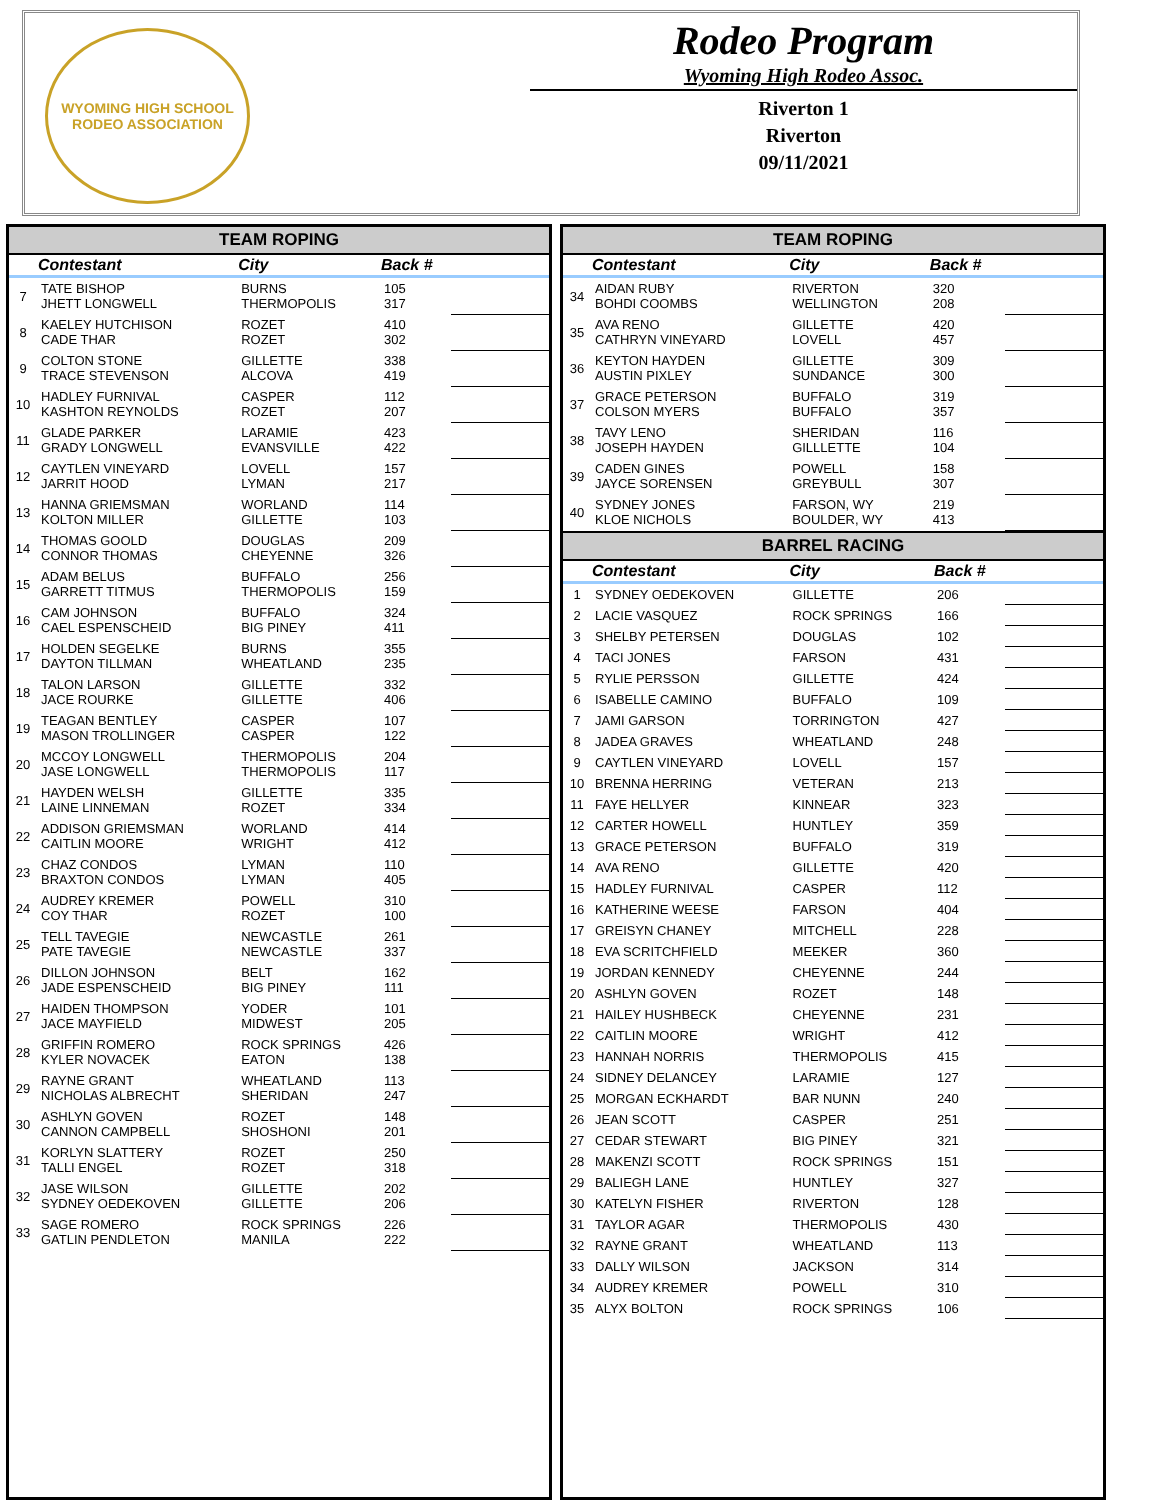WYOMING HIGH SCHOOL RODEO ASSOCIATION
Rodeo Program
Wyoming High Rodeo Assoc.
Riverton 1
Riverton
09/11/2021
TEAM ROPING
| | Contestant | City | Back # | |
| --- | --- | --- | --- | --- |
| 7 | TATE BISHOP JHETT LONGWELL | BURNS THERMOPOLIS | 105 317 | |
| 8 | KAELEY HUTCHISON CADE THAR | ROZET ROZET | 410 302 | |
| 9 | COLTON STONE TRACE STEVENSON | GILLETTE ALCOVA | 338 419 | |
| 10 | HADLEY FURNIVAL KASHTON REYNOLDS | CASPER ROZET | 112 207 | |
| 11 | GLADE PARKER GRADY LONGWELL | LARAMIE EVANSVILLE | 423 422 | |
| 12 | CAYTLEN VINEYARD JARRIT HOOD | LOVELL LYMAN | 157 217 | |
| 13 | HANNA GRIEMSMAN KOLTON MILLER | WORLAND GILLETTE | 114 103 | |
| 14 | THOMAS GOOLD CONNOR THOMAS | DOUGLAS CHEYENNE | 209 326 | |
| 15 | ADAM BELUS GARRETT TITMUS | BUFFALO THERMOPOLIS | 256 159 | |
| 16 | CAM JOHNSON CAEL ESPENSCHEID | BUFFALO BIG PINEY | 324 411 | |
| 17 | HOLDEN SEGELKE DAYTON TILLMAN | BURNS WHEATLAND | 355 235 | |
| 18 | TALON LARSON JACE ROURKE | GILLETTE GILLETTE | 332 406 | |
| 19 | TEAGAN BENTLEY MASON TROLLINGER | CASPER CASPER | 107 122 | |
| 20 | MCCOY LONGWELL JASE LONGWELL | THERMOPOLIS THERMOPOLIS | 204 117 | |
| 21 | HAYDEN WELSH LAINE LINNEMAN | GILLETTE ROZET | 335 334 | |
| 22 | ADDISON GRIEMSMAN CAITLIN MOORE | WORLAND WRIGHT | 414 412 | |
| 23 | CHAZ CONDOS BRAXTON CONDOS | LYMAN LYMAN | 110 405 | |
| 24 | AUDREY KREMER COY THAR | POWELL ROZET | 310 100 | |
| 25 | TELL TAVEGIE PATE TAVEGIE | NEWCASTLE NEWCASTLE | 261 337 | |
| 26 | DILLON JOHNSON JADE ESPENSCHEID | BELT BIG PINEY | 162 111 | |
| 27 | HAIDEN THOMPSON JACE MAYFIELD | YODER MIDWEST | 101 205 | |
| 28 | GRIFFIN ROMERO KYLER NOVACEK | ROCK SPRINGS EATON | 426 138 | |
| 29 | RAYNE GRANT NICHOLAS ALBRECHT | WHEATLAND SHERIDAN | 113 247 | |
| 30 | ASHLYN GOVEN CANNON CAMPBELL | ROZET SHOSHONI | 148 201 | |
| 31 | KORLYN SLATTERY TALLI ENGEL | ROZET ROZET | 250 318 | |
| 32 | JASE WILSON SYDNEY OEDEKOVEN | GILLETTE GILLETTE | 202 206 | |
| 33 | SAGE ROMERO GATLIN PENDLETON | ROCK SPRINGS MANILA | 226 222 | |
TEAM ROPING
| | Contestant | City | Back # | |
| --- | --- | --- | --- | --- |
| 34 | AIDAN RUBY BOHDI COOMBS | RIVERTON WELLINGTON | 320 208 | |
| 35 | AVA RENO CATHRYN VINEYARD | GILLETTE LOVELL | 420 457 | |
| 36 | KEYTON HAYDEN AUSTIN PIXLEY | GILLETTE SUNDANCE | 309 300 | |
| 37 | GRACE PETERSON COLSON MYERS | BUFFALO BUFFALO | 319 357 | |
| 38 | TAVY LENO JOSEPH HAYDEN | SHERIDAN GILLLETTE | 116 104 | |
| 39 | CADEN GINES JAYCE SORENSEN | POWELL GREYBULL | 158 307 | |
| 40 | SYDNEY JONES KLOE NICHOLS | FARSON, WY BOULDER, WY | 219 413 | |
BARREL RACING
| | Contestant | City | Back # | |
| --- | --- | --- | --- | --- |
| 1 | SYDNEY OEDEKOVEN | GILLETTE | 206 | |
| 2 | LACIE VASQUEZ | ROCK SPRINGS | 166 | |
| 3 | SHELBY PETERSEN | DOUGLAS | 102 | |
| 4 | TACI JONES | FARSON | 431 | |
| 5 | RYLIE PERSSON | GILLETTE | 424 | |
| 6 | ISABELLE CAMINO | BUFFALO | 109 | |
| 7 | JAMI GARSON | TORRINGTON | 427 | |
| 8 | JADEA GRAVES | WHEATLAND | 248 | |
| 9 | CAYTLEN VINEYARD | LOVELL | 157 | |
| 10 | BRENNA HERRING | VETERAN | 213 | |
| 11 | FAYE HELLYER | KINNEAR | 323 | |
| 12 | CARTER HOWELL | HUNTLEY | 359 | |
| 13 | GRACE PETERSON | BUFFALO | 319 | |
| 14 | AVA RENO | GILLETTE | 420 | |
| 15 | HADLEY FURNIVAL | CASPER | 112 | |
| 16 | KATHERINE WEESE | FARSON | 404 | |
| 17 | GREISYN CHANEY | MITCHELL | 228 | |
| 18 | EVA SCRITCHFIELD | MEEKER | 360 | |
| 19 | JORDAN KENNEDY | CHEYENNE | 244 | |
| 20 | ASHLYN GOVEN | ROZET | 148 | |
| 21 | HAILEY HUSHBECK | CHEYENNE | 231 | |
| 22 | CAITLIN MOORE | WRIGHT | 412 | |
| 23 | HANNAH NORRIS | THERMOPOLIS | 415 | |
| 24 | SIDNEY DELANCEY | LARAMIE | 127 | |
| 25 | MORGAN ECKHARDT | BAR NUNN | 240 | |
| 26 | JEAN SCOTT | CASPER | 251 | |
| 27 | CEDAR STEWART | BIG PINEY | 321 | |
| 28 | MAKENZI SCOTT | ROCK SPRINGS | 151 | |
| 29 | BALIEGH LANE | HUNTLEY | 327 | |
| 30 | KATELYN FISHER | RIVERTON | 128 | |
| 31 | TAYLOR AGAR | THERMOPOLIS | 430 | |
| 32 | RAYNE GRANT | WHEATLAND | 113 | |
| 33 | DALLY WILSON | JACKSON | 314 | |
| 34 | AUDREY KREMER | POWELL | 310 | |
| 35 | ALYX BOLTON | ROCK SPRINGS | 106 | |